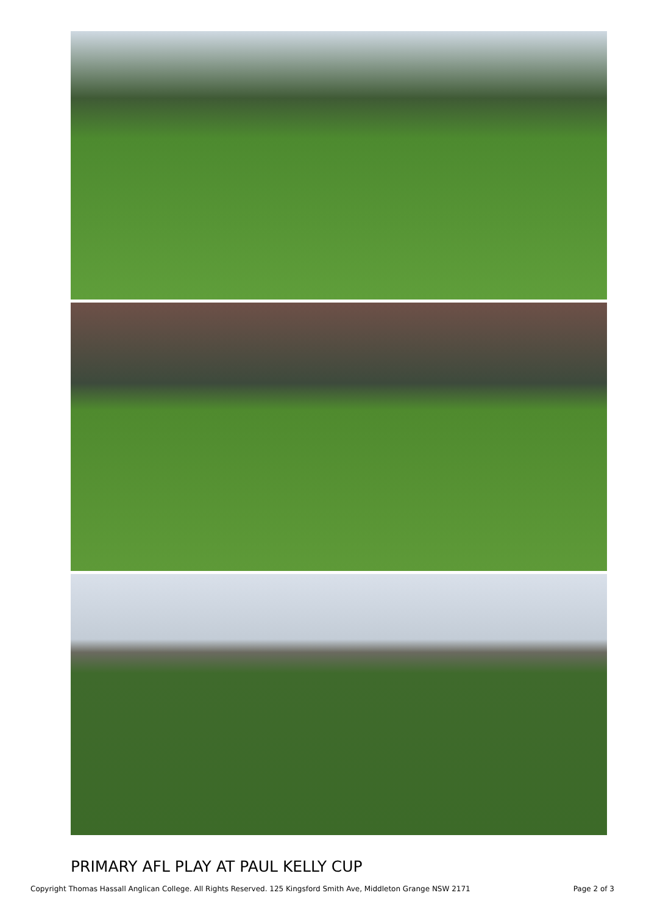PRIMARY AFL PLAY AT PAUL KELLY CUP
Copyright Thomas Hassall Anglican College. All Rights Reserved. 125 Kingsford Smith Ave, Middleton Grange NSW 2171 Page 2 of 3